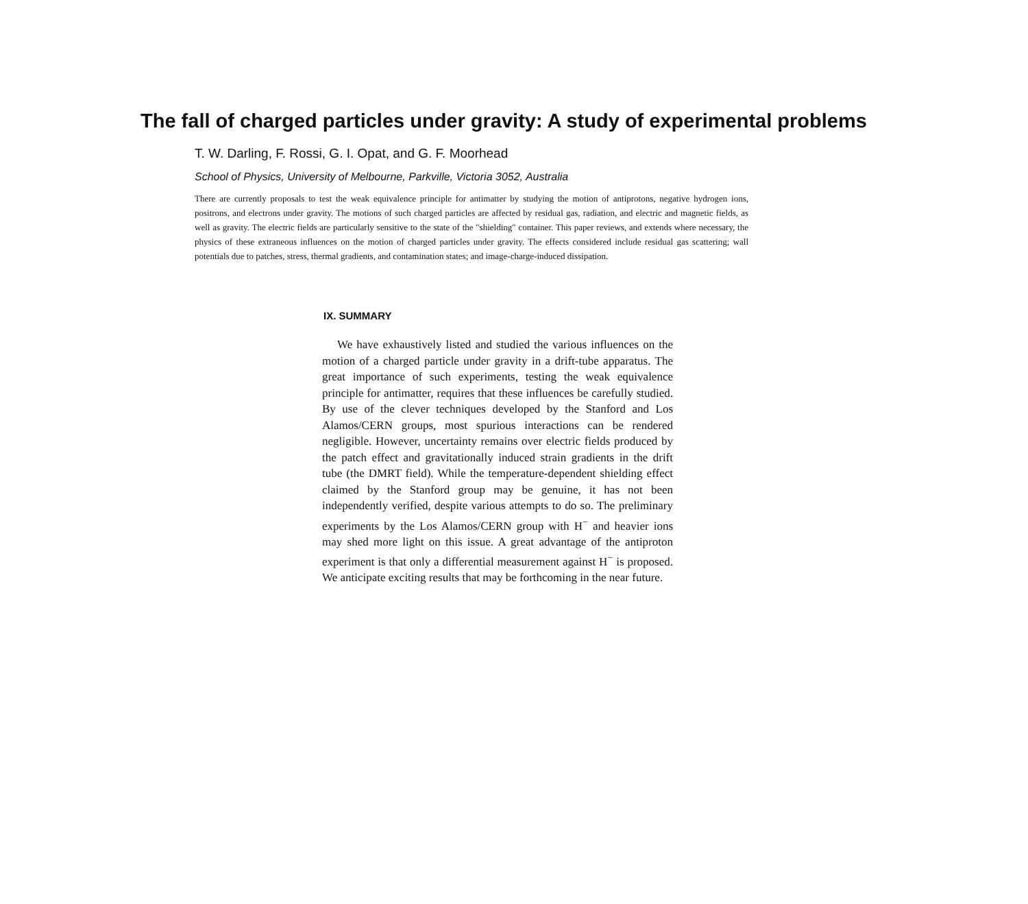The fall of charged particles under gravity: A study of experimental problems
T. W. Darling, F. Rossi, G. I. Opat, and G. F. Moorhead
School of Physics, University of Melbourne, Parkville, Victoria 3052, Australia
There are currently proposals to test the weak equivalence principle for antimatter by studying the motion of antiprotons, negative hydrogen ions, positrons, and electrons under gravity. The motions of such charged particles are affected by residual gas, radiation, and electric and magnetic fields, as well as gravity. The electric fields are particularly sensitive to the state of the "shielding" container. This paper reviews, and extends where necessary, the physics of these extraneous influences on the motion of charged particles under gravity. The effects considered include residual gas scattering; wall potentials due to patches, stress, thermal gradients, and contamination states; and image-charge-induced dissipation.
IX. SUMMARY
We have exhaustively listed and studied the various influences on the motion of a charged particle under gravity in a drift-tube apparatus. The great importance of such experiments, testing the weak equivalence principle for antimatter, requires that these influences be carefully studied. By use of the clever techniques developed by the Stanford and Los Alamos/CERN groups, most spurious interactions can be rendered negligible. However, uncertainty remains over electric fields produced by the patch effect and gravitationally induced strain gradients in the drift tube (the DMRT field). While the temperature-dependent shielding effect claimed by the Stanford group may be genuine, it has not been independently verified, despite various attempts to do so. The preliminary experiments by the Los Alamos/CERN group with H<sup>−</sup> and heavier ions may shed more light on this issue. A great advantage of the antiproton experiment is that only a differential measurement against H<sup>−</sup> is proposed. We anticipate exciting results that may be forthcoming in the near future.